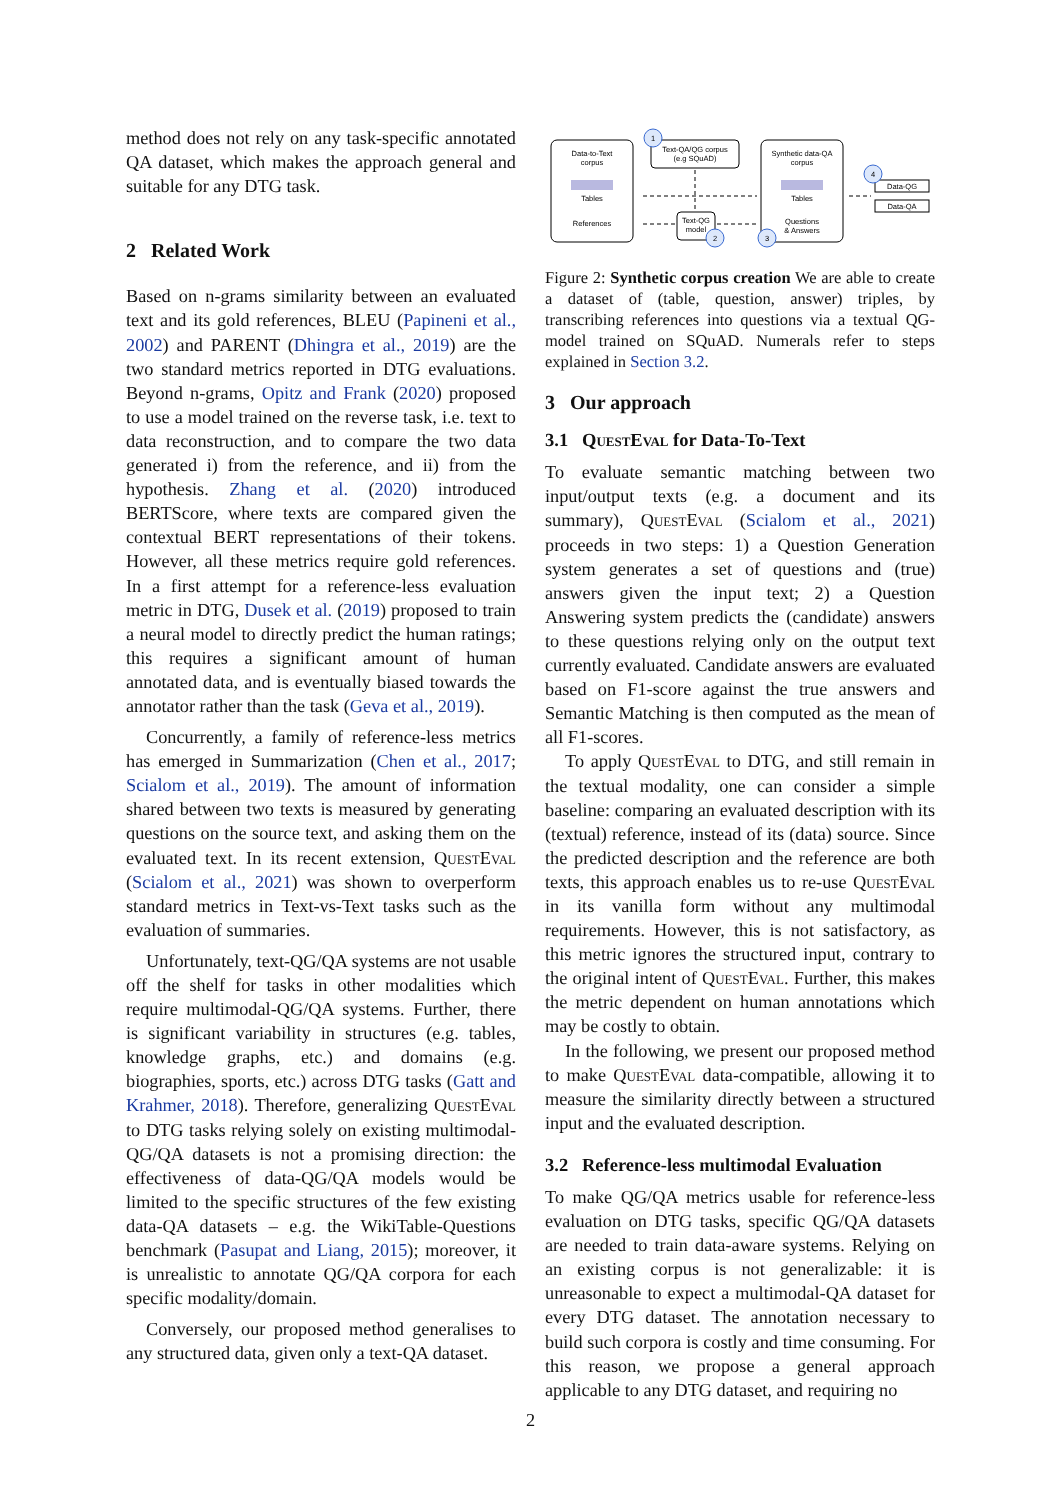method does not rely on any task-specific annotated QA dataset, which makes the approach general and suitable for any DTG task.
2 Related Work
Based on n-grams similarity between an evaluated text and its gold references, BLEU (Papineni et al., 2002) and PARENT (Dhingra et al., 2019) are the two standard metrics reported in DTG evaluations. Beyond n-grams, Opitz and Frank (2020) proposed to use a model trained on the reverse task, i.e. text to data reconstruction, and to compare the two data generated i) from the reference, and ii) from the hypothesis. Zhang et al. (2020) introduced BERTScore, where texts are compared given the contextual BERT representations of their tokens. However, all these metrics require gold references. In a first attempt for a reference-less evaluation metric in DTG, Dusek et al. (2019) proposed to train a neural model to directly predict the human ratings; this requires a significant amount of human annotated data, and is eventually biased towards the annotator rather than the task (Geva et al., 2019).
Concurrently, a family of reference-less metrics has emerged in Summarization (Chen et al., 2017; Scialom et al., 2019). The amount of information shared between two texts is measured by generating questions on the source text, and asking them on the evaluated text. In its recent extension, QuestEval (Scialom et al., 2021) was shown to overperform standard metrics in Text-vs-Text tasks such as the evaluation of summaries.
Unfortunately, text-QG/QA systems are not usable off the shelf for tasks in other modalities which require multimodal-QG/QA systems. Further, there is significant variability in structures (e.g. tables, knowledge graphs, etc.) and domains (e.g. biographies, sports, etc.) across DTG tasks (Gatt and Krahmer, 2018). Therefore, generalizing QuestEval to DTG tasks relying solely on existing multimodal-QG/QA datasets is not a promising direction: the effectiveness of data-QG/QA models would be limited to the specific structures of the few existing data-QA datasets – e.g. the WikiTable-Questions benchmark (Pasupat and Liang, 2015); moreover, it is unrealistic to annotate QG/QA corpora for each specific modality/domain.
Conversely, our proposed method generalises to any structured data, given only a text-QA dataset.
Data-to-Text
corpus
Tables
References
Text-QA/QG corpus
(e.g SQuAD)
Text-QG
model
Synthetic data-QA
corpus
Tables
Questions
& Answers
Data-QG
Data-QA
1
2
3
4
Figure 2: Synthetic corpus creation We are able to create a dataset of (table, question, answer) triples, by transcribing references into questions via a textual QG-model trained on SQuAD. Numerals refer to steps explained in Section 3.2.
3 Our approach
3.1 QuestEval for Data-To-Text
To evaluate semantic matching between two input/output texts (e.g. a document and its summary), QuestEval (Scialom et al., 2021) proceeds in two steps: 1) a Question Generation system generates a set of questions and (true) answers given the input text; 2) a Question Answering system predicts the (candidate) answers to these questions relying only on the output text currently evaluated. Candidate answers are evaluated based on F1-score against the true answers and Semantic Matching is then computed as the mean of all F1-scores.
To apply QuestEval to DTG, and still remain in the textual modality, one can consider a simple baseline: comparing an evaluated description with its (textual) reference, instead of its (data) source. Since the predicted description and the reference are both texts, this approach enables us to re-use QuestEval in its vanilla form without any multimodal requirements. However, this is not satisfactory, as this metric ignores the structured input, contrary to the original intent of QuestEval. Further, this makes the metric dependent on human annotations which may be costly to obtain.
In the following, we present our proposed method to make QuestEval data-compatible, allowing it to measure the similarity directly between a structured input and the evaluated description.
3.2 Reference-less multimodal Evaluation
To make QG/QA metrics usable for reference-less evaluation on DTG tasks, specific QG/QA datasets are needed to train data-aware systems. Relying on an existing corpus is not generalizable: it is unreasonable to expect a multimodal-QA dataset for every DTG dataset. The annotation necessary to build such corpora is costly and time consuming. For this reason, we propose a general approach applicable to any DTG dataset, and requiring no
2